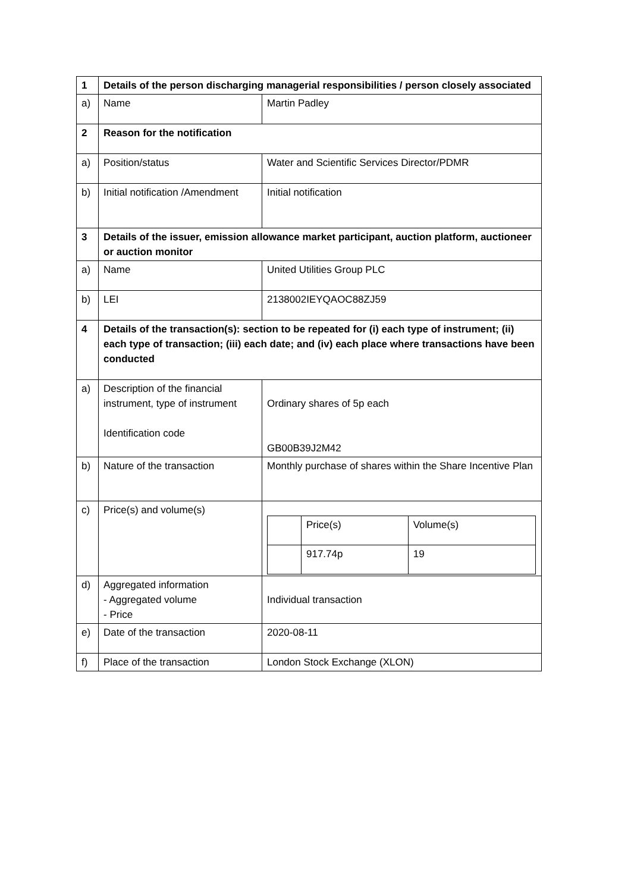| 1 | Details of the person discharging managerial responsibilities / person closely associated | |
| a) | Name | Martin Padley |
| 2 | Reason for the notification | |
| a) | Position/status | Water and Scientific Services Director/PDMR |
| b) | Initial notification /Amendment | Initial notification |
| 3 | Details of the issuer, emission allowance market participant, auction platform, auctioneer or auction monitor | |
| a) | Name | United Utilities Group PLC |
| b) | LEI | 2138002IEYQAOC88ZJ59 |
| 4 | Details of the transaction(s): section to be repeated for (i) each type of instrument; (ii) each type of transaction; (iii) each date; and (iv) each place where transactions have been conducted | |
| a) | Description of the financial instrument, type of instrument Identification code | Ordinary shares of 5p each GB00B39J2M42 |
| b) | Nature of the transaction | Monthly purchase of shares within the Share Incentive Plan |
| c) | Price(s) and volume(s) | / / Price(s) / Volume(s) / / / 917.74p / 19 / |
| d) | Aggregated information - Aggregated volume - Price | Individual transaction |
| e) | Date of the transaction | 2020-08-11 |
| f) | Place of the transaction | London Stock Exchange (XLON) |